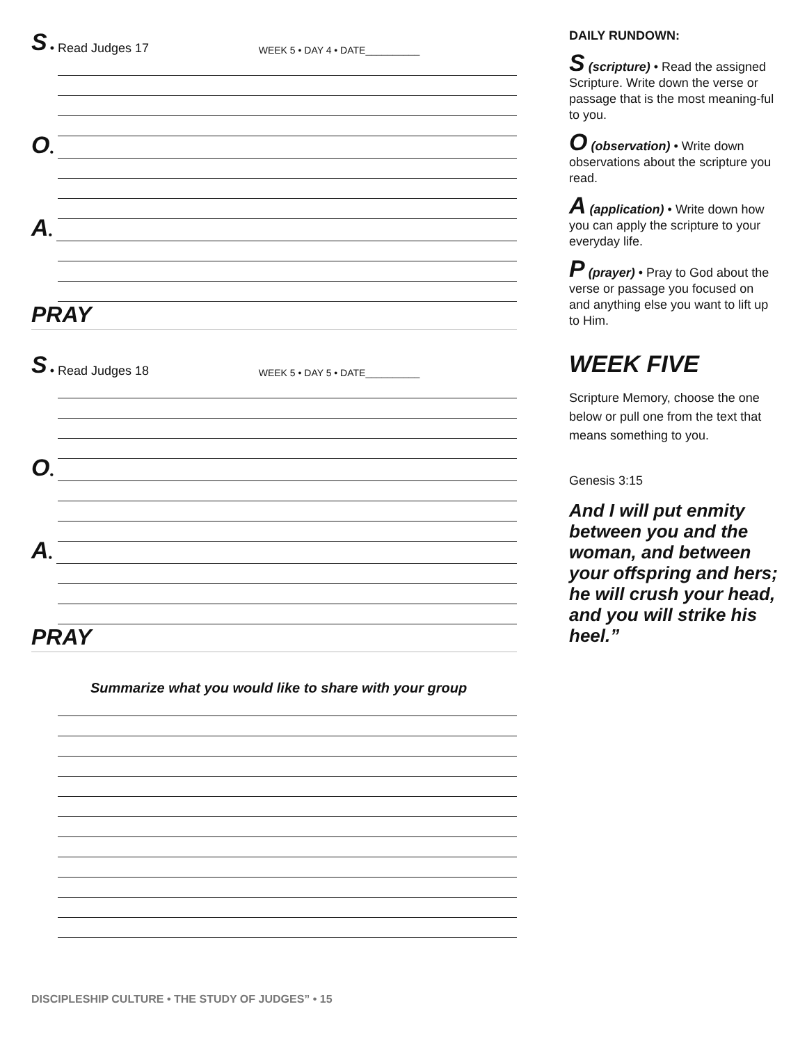S • Read Judges 17 WEEK 5 • DAY 4 • DATE__________
O •
A •
PRAY
S • Read Judges 18 WEEK 5 • DAY 5 • DATE__________
O •
A •
PRAY
Summarize what you would like to share with your group
DAILY RUNDOWN:
S (scripture) • Read the assigned Scripture. Write down the verse or passage that is the most meaning-ful to you.
O (observation) • Write down observations about the scripture you read.
A (application) • Write down how you can apply the scripture to your everyday life.
P (prayer) • Pray to God about the verse or passage you focused on and anything else you want to lift up to Him.
WEEK FIVE
Scripture Memory, choose the one below or pull one from the text that means something to you.
Genesis 3:15
And I will put enmity between you and the woman, and between your offspring and hers; he will crush your head, and you will strike his heel.”
DISCIPLESHIP CULTURE • THE STUDY OF JUDGES” • 15